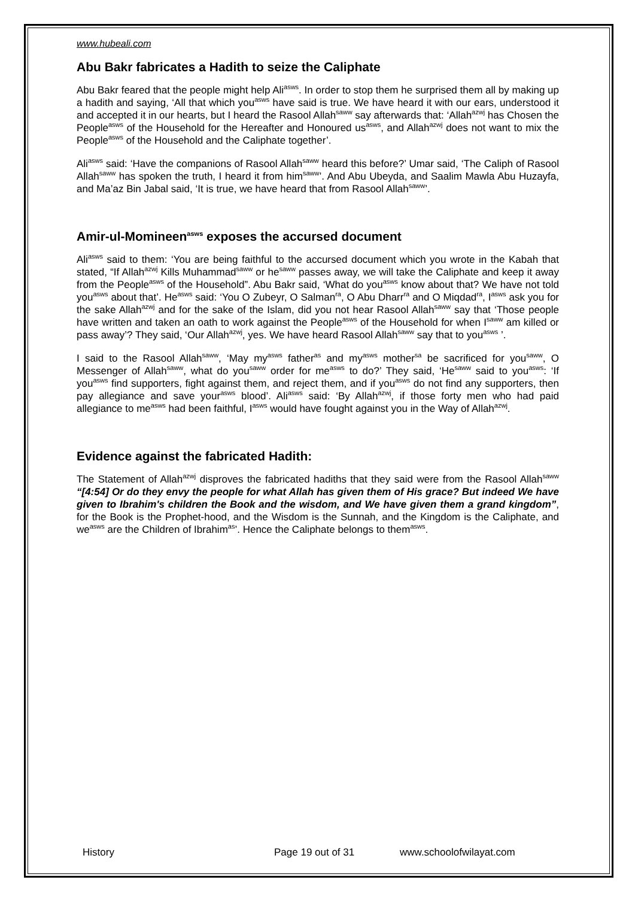www.hubeali.com
Abu Bakr fabricates a Hadith to seize the Caliphate
Abu Bakr feared that the people might help Ali<sup>asws</sup>. In order to stop them he surprised them all by making up a hadith and saying, ‘All that which you<sup>asws</sup> have said is true. We have heard it with our ears, understood it and accepted it in our hearts, but I heard the Rasool Allah<sup>saww</sup> say afterwards that: ‘Allah<sup>azwj</sup> has Chosen the People<sup>asws</sup> of the Household for the Hereafter and Honoured us<sup>asws</sup>, and Allah<sup>azwj</sup> does not want to mix the People<sup>asws</sup> of the Household and the Caliphate together’.
Ali<sup>asws</sup> said: ‘Have the companions of Rasool Allah<sup>saww</sup> heard this before?’ Umar said, ‘The Caliph of Rasool Allah<sup>saww</sup> has spoken the truth, I heard it from him<sup>saww</sup>’. And Abu Ubeyda, and Saalim Mawla Abu Huzayfa, and Ma’az Bin Jabal said, ‘It is true, we have heard that from Rasool Allah<sup>saww</sup>’.
Amir-ul-Momineen<sup>asws</sup> exposes the accursed document
Ali<sup>asws</sup> said to them: ‘You are being faithful to the accursed document which you wrote in the Kabah that stated, “If Allah<sup>azwj</sup> Kills Muhammad<sup>saww</sup> or he<sup>saww</sup> passes away, we will take the Caliphate and keep it away from the People<sup>asws</sup> of the Household”. Abu Bakr said, ‘What do you<sup>asws</sup> know about that? We have not told you<sup>asws</sup> about that’. He<sup>asws</sup> said: ‘You O Zubeyr, O Salman<sup>ra</sup>, O Abu Dharr<sup>ra</sup> and O Miqdad<sup>ra</sup>, I<sup>asws</sup> ask you for the sake Allah<sup>azwj</sup> and for the sake of the Islam, did you not hear Rasool Allah<sup>saww</sup> say that ‘Those people have written and taken an oath to work against the People<sup>asws</sup> of the Household for when I<sup>saww</sup> am killed or pass away’? They said, ‘Our Allah<sup>azwj</sup>, yes. We have heard Rasool Allah<sup>saww</sup> say that to you<sup>asws</sup> ’.
I said to the Rasool Allah<sup>saww</sup>, ‘May my<sup>asws</sup> father<sup>as</sup> and my<sup>asws</sup> mother<sup>sa</sup> be sacrificed for you<sup>saww</sup>, O Messenger of Allah<sup>saww</sup>, what do you<sup>saww</sup> order for me<sup>asws</sup> to do?’ They said, ‘He<sup>saww</sup> said to you<sup>asws</sup>: ‘If you<sup>asws</sup> find supporters, fight against them, and reject them, and if you<sup>asws</sup> do not find any supporters, then pay allegiance and save your<sup>asws</sup> blood’. Ali<sup>asws</sup> said: ‘By Allah<sup>azwj</sup>, if those forty men who had paid allegiance to me<sup>asws</sup> had been faithful, I<sup>asws</sup> would have fought against you in the Way of Allah<sup>azwj</sup>.
Evidence against the fabricated Hadith:
The Statement of Allah<sup>azwj</sup> disproves the fabricated hadiths that they said were from the Rasool Allah<sup>saww</sup> “[4:54] Or do they envy the people for what Allah has given them of His grace? But indeed We have given to Ibrahim's children the Book and the wisdom, and We have given them a grand kingdom”, for the Book is the Prophet-hood, and the Wisdom is the Sunnah, and the Kingdom is the Caliphate, and we<sup>asws</sup> are the Children of Ibrahim<sup>as</sup>’. Hence the Caliphate belongs to them<sup>asws</sup>.
History Page 19 out of 31 www.schoolofwilayat.com